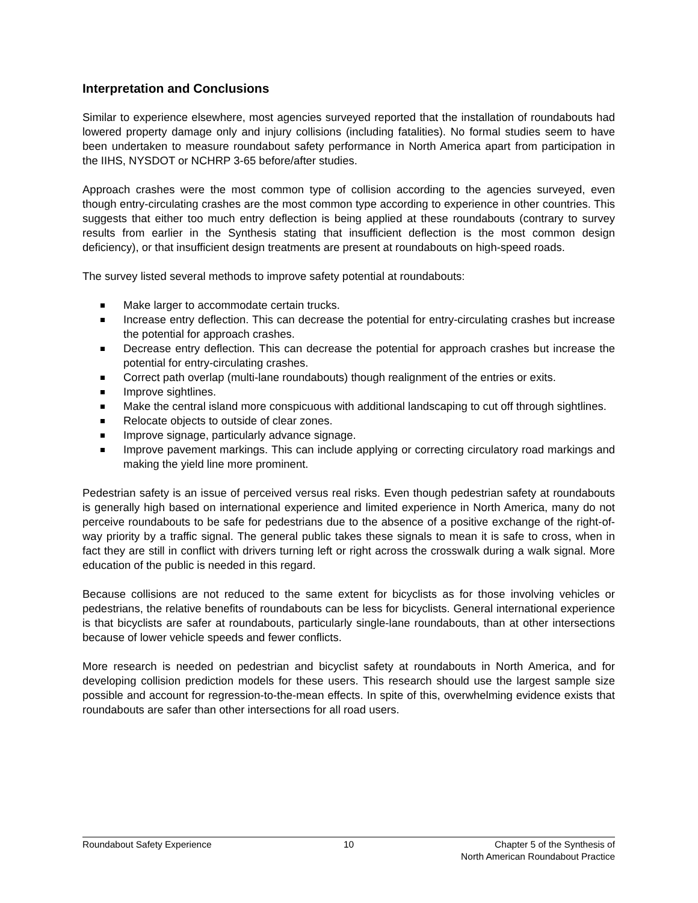Interpretation and Conclusions
Similar to experience elsewhere, most agencies surveyed reported that the installation of roundabouts had lowered property damage only and injury collisions (including fatalities). No formal studies seem to have been undertaken to measure roundabout safety performance in North America apart from participation in the IIHS, NYSDOT or NCHRP 3-65 before/after studies.
Approach crashes were the most common type of collision according to the agencies surveyed, even though entry-circulating crashes are the most common type according to experience in other countries. This suggests that either too much entry deflection is being applied at these roundabouts (contrary to survey results from earlier in the Synthesis stating that insufficient deflection is the most common design deficiency), or that insufficient design treatments are present at roundabouts on high-speed roads.
The survey listed several methods to improve safety potential at roundabouts:
Make larger to accommodate certain trucks.
Increase entry deflection. This can decrease the potential for entry-circulating crashes but increase the potential for approach crashes.
Decrease entry deflection. This can decrease the potential for approach crashes but increase the potential for entry-circulating crashes.
Correct path overlap (multi-lane roundabouts) though realignment of the entries or exits.
Improve sightlines.
Make the central island more conspicuous with additional landscaping to cut off through sightlines.
Relocate objects to outside of clear zones.
Improve signage, particularly advance signage.
Improve pavement markings. This can include applying or correcting circulatory road markings and making the yield line more prominent.
Pedestrian safety is an issue of perceived versus real risks. Even though pedestrian safety at roundabouts is generally high based on international experience and limited experience in North America, many do not perceive roundabouts to be safe for pedestrians due to the absence of a positive exchange of the right-of-way priority by a traffic signal. The general public takes these signals to mean it is safe to cross, when in fact they are still in conflict with drivers turning left or right across the crosswalk during a walk signal. More education of the public is needed in this regard.
Because collisions are not reduced to the same extent for bicyclists as for those involving vehicles or pedestrians, the relative benefits of roundabouts can be less for bicyclists. General international experience is that bicyclists are safer at roundabouts, particularly single-lane roundabouts, than at other intersections because of lower vehicle speeds and fewer conflicts.
More research is needed on pedestrian and bicyclist safety at roundabouts in North America, and for developing collision prediction models for these users. This research should use the largest sample size possible and account for regression-to-the-mean effects. In spite of this, overwhelming evidence exists that roundabouts are safer than other intersections for all road users.
Roundabout Safety Experience 10 Chapter 5 of the Synthesis of
North American Roundabout Practice